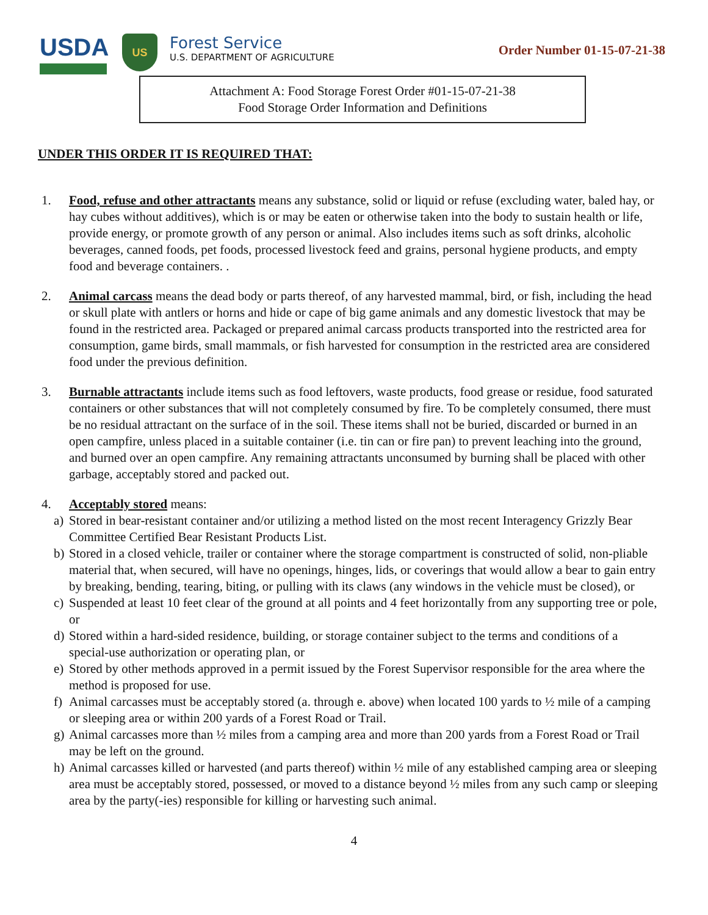USDA
US
Forest Service
U.S. DEPARTMENT OF AGRICULTURE
Order Number 01-15-07-21-38
Attachment A: Food Storage Forest Order #01-15-07-21-38
Food Storage Order Information and Definitions
UNDER THIS ORDER IT IS REQUIRED THAT:
1. Food, refuse and other attractants means any substance, solid or liquid or refuse (excluding water, baled hay, or hay cubes without additives), which is or may be eaten or otherwise taken into the body to sustain health or life, provide energy, or promote growth of any person or animal. Also includes items such as soft drinks, alcoholic beverages, canned foods, pet foods, processed livestock feed and grains, personal hygiene products, and empty food and beverage containers. .
2. Animal carcass means the dead body or parts thereof, of any harvested mammal, bird, or fish, including the head or skull plate with antlers or horns and hide or cape of big game animals and any domestic livestock that may be found in the restricted area. Packaged or prepared animal carcass products transported into the restricted area for consumption, game birds, small mammals, or fish harvested for consumption in the restricted area are considered food under the previous definition.
3. Burnable attractants include items such as food leftovers, waste products, food grease or residue, food saturated containers or other substances that will not completely consumed by fire. To be completely consumed, there must be no residual attractant on the surface of in the soil. These items shall not be buried, discarded or burned in an open campfire, unless placed in a suitable container (i.e. tin can or fire pan) to prevent leaching into the ground, and burned over an open campfire. Any remaining attractants unconsumed by burning shall be placed with other garbage, acceptably stored and packed out.
4. Acceptably stored means:
a)
Stored in bear-resistant container and/or utilizing a method listed on the most recent Interagency Grizzly Bear Committee Certified Bear Resistant Products List.
b)
Stored in a closed vehicle, trailer or container where the storage compartment is constructed of solid, non-pliable material that, when secured, will have no openings, hinges, lids, or coverings that would allow a bear to gain entry by breaking, bending, tearing, biting, or pulling with its claws (any windows in the vehicle must be closed), or
c)
Suspended at least 10 feet clear of the ground at all points and 4 feet horizontally from any supporting tree or pole, or
d)
Stored within a hard-sided residence, building, or storage container subject to the terms and conditions of a special-use authorization or operating plan, or
e)
Stored by other methods approved in a permit issued by the Forest Supervisor responsible for the area where the method is proposed for use.
f)
Animal carcasses must be acceptably stored (a. through e. above) when located 100 yards to ½ mile of a camping or sleeping area or within 200 yards of a Forest Road or Trail.
g)
Animal carcasses more than ½ miles from a camping area and more than 200 yards from a Forest Road or Trail may be left on the ground.
h)
Animal carcasses killed or harvested (and parts thereof) within ½ mile of any established camping area or sleeping area must be acceptably stored, possessed, or moved to a distance beyond ½ miles from any such camp or sleeping area by the party(-ies) responsible for killing or harvesting such animal.
4